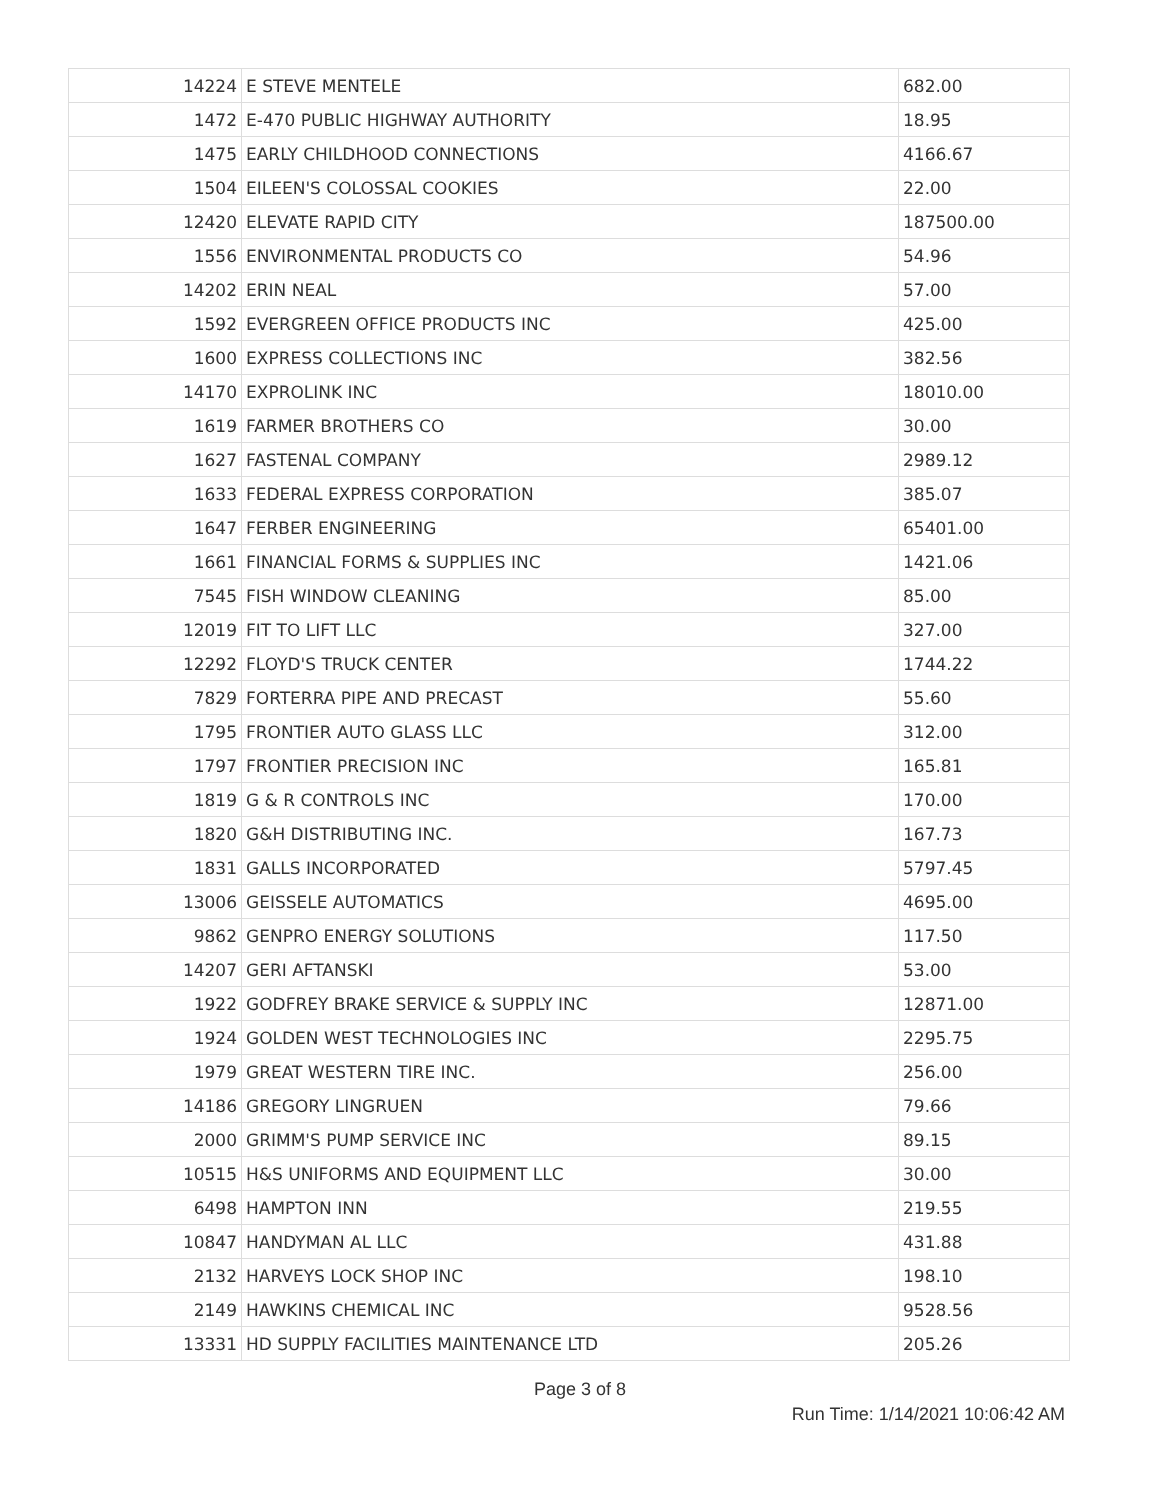| 14224 | E STEVE MENTELE | 682.00 |
| 1472 | E-470 PUBLIC HIGHWAY AUTHORITY | 18.95 |
| 1475 | EARLY CHILDHOOD CONNECTIONS | 4166.67 |
| 1504 | EILEEN'S COLOSSAL COOKIES | 22.00 |
| 12420 | ELEVATE RAPID CITY | 187500.00 |
| 1556 | ENVIRONMENTAL PRODUCTS CO | 54.96 |
| 14202 | ERIN NEAL | 57.00 |
| 1592 | EVERGREEN OFFICE PRODUCTS INC | 425.00 |
| 1600 | EXPRESS COLLECTIONS INC | 382.56 |
| 14170 | EXPROLINK INC | 18010.00 |
| 1619 | FARMER BROTHERS CO | 30.00 |
| 1627 | FASTENAL COMPANY | 2989.12 |
| 1633 | FEDERAL EXPRESS CORPORATION | 385.07 |
| 1647 | FERBER ENGINEERING | 65401.00 |
| 1661 | FINANCIAL FORMS & SUPPLIES INC | 1421.06 |
| 7545 | FISH WINDOW CLEANING | 85.00 |
| 12019 | FIT TO LIFT LLC | 327.00 |
| 12292 | FLOYD'S TRUCK CENTER | 1744.22 |
| 7829 | FORTERRA PIPE AND PRECAST | 55.60 |
| 1795 | FRONTIER AUTO GLASS LLC | 312.00 |
| 1797 | FRONTIER PRECISION INC | 165.81 |
| 1819 | G & R CONTROLS INC | 170.00 |
| 1820 | G&H DISTRIBUTING INC. | 167.73 |
| 1831 | GALLS INCORPORATED | 5797.45 |
| 13006 | GEISSELE AUTOMATICS | 4695.00 |
| 9862 | GENPRO ENERGY SOLUTIONS | 117.50 |
| 14207 | GERI AFTANSKI | 53.00 |
| 1922 | GODFREY BRAKE SERVICE & SUPPLY INC | 12871.00 |
| 1924 | GOLDEN WEST TECHNOLOGIES INC | 2295.75 |
| 1979 | GREAT WESTERN TIRE INC. | 256.00 |
| 14186 | GREGORY LINGRUEN | 79.66 |
| 2000 | GRIMM'S PUMP SERVICE INC | 89.15 |
| 10515 | H&S UNIFORMS AND EQUIPMENT LLC | 30.00 |
| 6498 | HAMPTON INN | 219.55 |
| 10847 | HANDYMAN AL LLC | 431.88 |
| 2132 | HARVEYS LOCK SHOP INC | 198.10 |
| 2149 | HAWKINS CHEMICAL INC | 9528.56 |
| 13331 | HD SUPPLY FACILITIES MAINTENANCE LTD | 205.26 |
Page 3 of 8
Run Time: 1/14/2021 10:06:42 AM